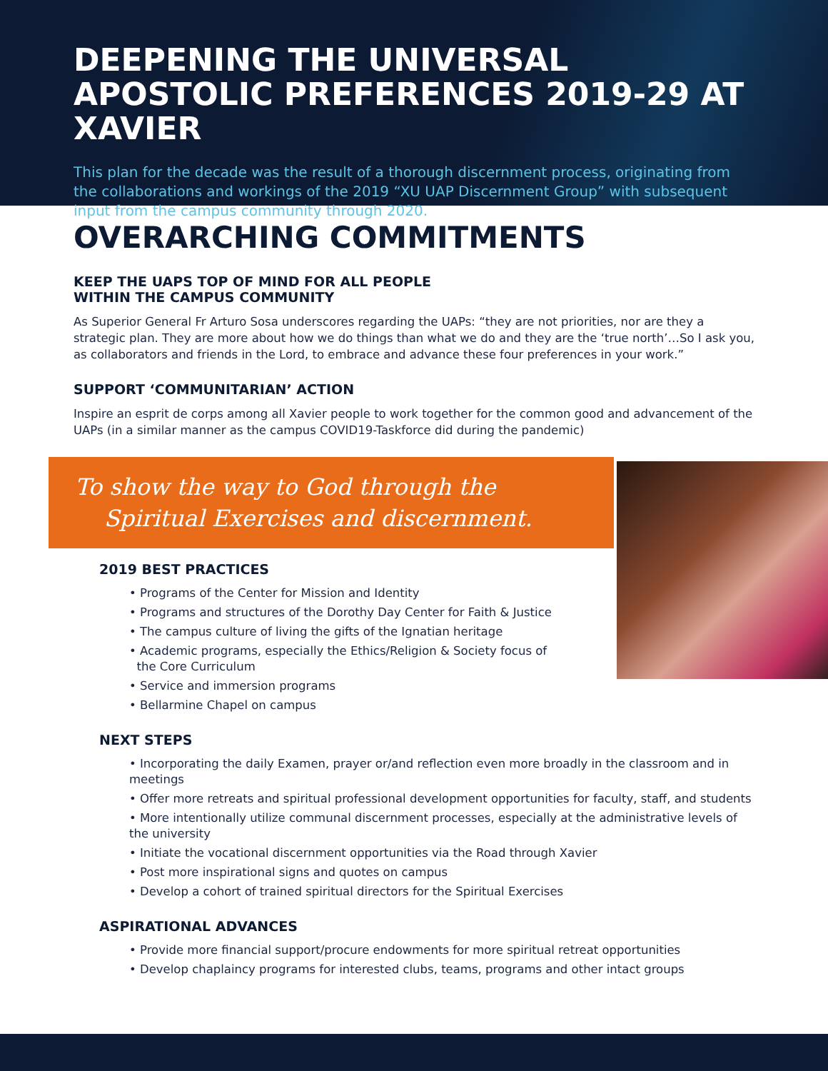DEEPENING THE UNIVERSAL APOSTOLIC PREFERENCES 2019-29 AT XAVIER
This plan for the decade was the result of a thorough discernment process, originating from the collaborations and workings of the 2019 “XU UAP Discernment Group” with subsequent input from the campus community through 2020.
OVERARCHING COMMITMENTS
KEEP THE UAPS TOP OF MIND FOR ALL PEOPLE
WITHIN THE CAMPUS COMMUNITY
As Superior General Fr Arturo Sosa underscores regarding the UAPs: “they are not priorities, nor are they a strategic plan. They are more about how we do things than what we do and they are the ‘true north’…So I ask you, as collaborators and friends in the Lord, to embrace and advance these four preferences in your work.”
SUPPORT ‘COMMUNITARIAN’ ACTION
Inspire an esprit de corps among all Xavier people to work together for the common good and advancement of the UAPs (in a similar manner as the campus COVID19-Taskforce did during the pandemic)
To show the way to God through the
Spiritual Exercises and discernment.
2019 BEST PRACTICES
• Programs of the Center for Mission and Identity
• Programs and structures of the Dorothy Day Center for Faith & Justice
• The campus culture of living the gifts of the Ignatian heritage
• Academic programs, especially the Ethics/Religion & Society focus of
the Core Curriculum
• Service and immersion programs
• Bellarmine Chapel on campus
NEXT STEPS
• Incorporating the daily Examen, prayer or/and reflection even more broadly in the classroom and in meetings
• Offer more retreats and spiritual professional development opportunities for faculty, staff, and students
• More intentionally utilize communal discernment processes, especially at the administrative levels of the university
• Initiate the vocational discernment opportunities via the Road through Xavier
• Post more inspirational signs and quotes on campus
• Develop a cohort of trained spiritual directors for the Spiritual Exercises
ASPIRATIONAL ADVANCES
• Provide more financial support/procure endowments for more spiritual retreat opportunities
• Develop chaplaincy programs for interested clubs, teams, programs and other intact groups